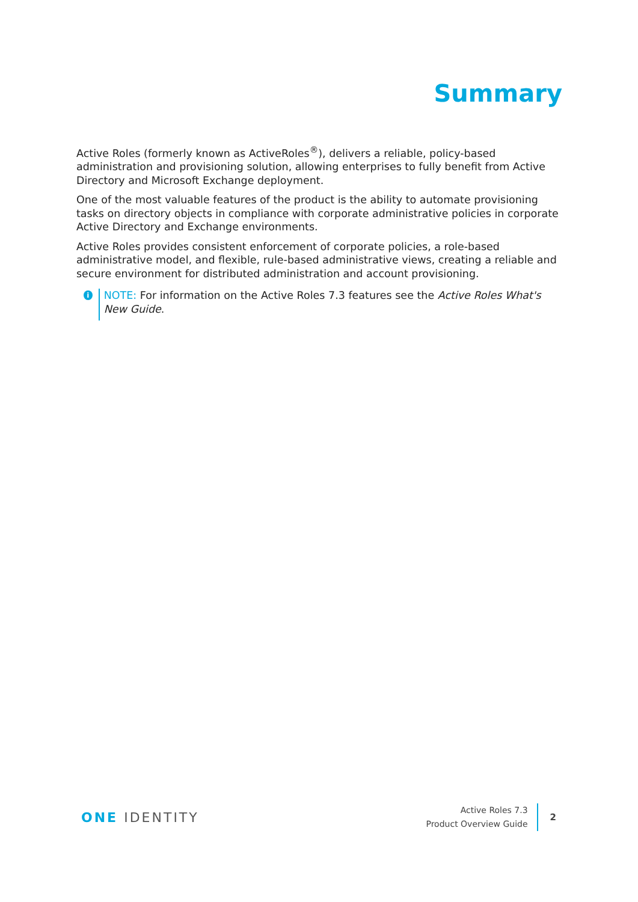Summary
Active Roles (formerly known as ActiveRoles<sup>®</sup>), delivers a reliable, policy-based administration and provisioning solution, allowing enterprises to fully benefit from Active Directory and Microsoft Exchange deployment.
One of the most valuable features of the product is the ability to automate provisioning tasks on directory objects in compliance with corporate administrative policies in corporate Active Directory and Exchange environments.
Active Roles provides consistent enforcement of corporate policies, a role-based administrative model, and flexible, rule-based administrative views, creating a reliable and secure environment for distributed administration and account provisioning.
i
NOTE: For information on the Active Roles 7.3 features see the Active Roles What's New Guide.
ONE IDENTITY
Active Roles 7.3
Product Overview Guide
2